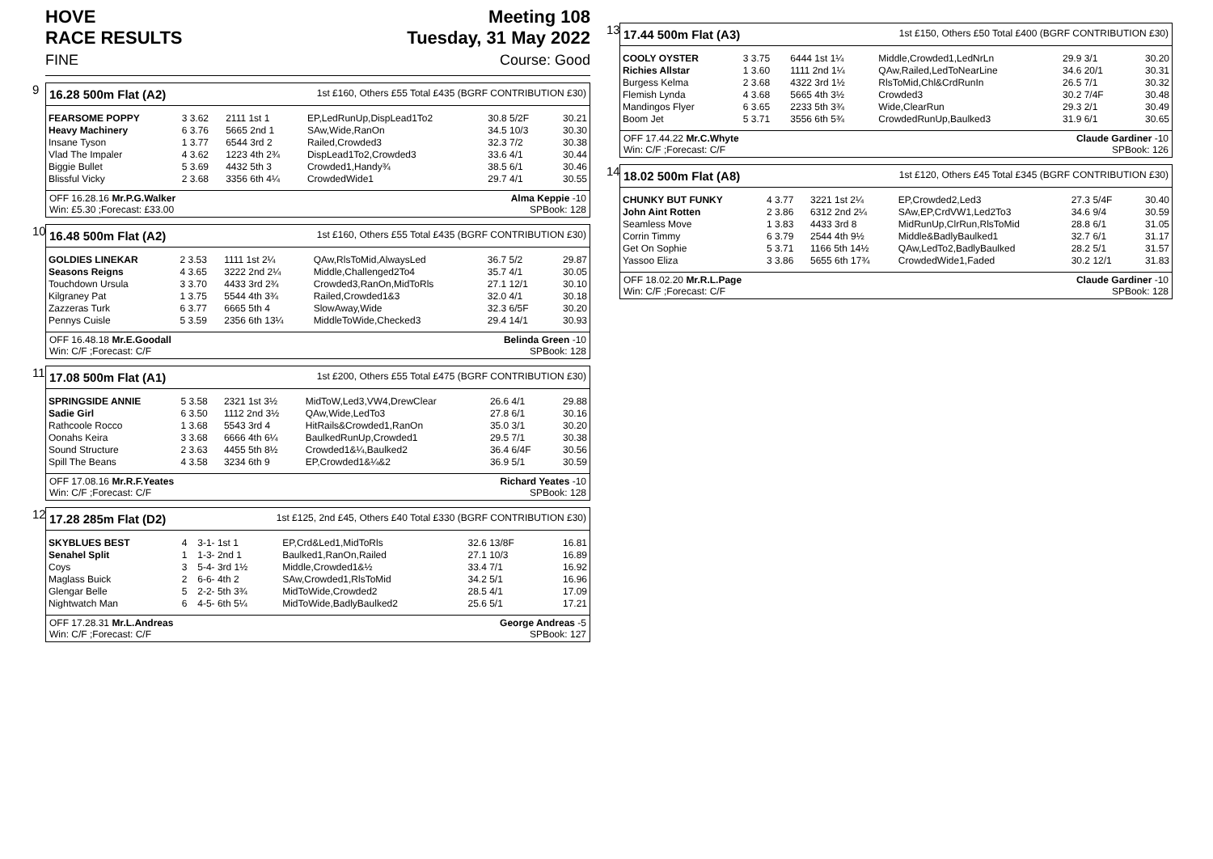HOVE
RACE RESULTS
Meeting 108
Tuesday, 31 May 2022
FINE Course: Good
9
16.28 500m Flat (A2) 1st £160, Others £55 Total £435 (BGRF CONTRIBUTION £30)
| FEARSOME POPPY | 3 3.62 | 2111 1st 1 | EP,LedRunUp,DispLead1To2 | 30.8 5/2F | 30.21 |
| Heavy Machinery | 6 3.76 | 5665 2nd 1 | SAw,Wide,RanOn | 34.5 10/3 | 30.30 |
| Insane Tyson | 1 3.77 | 6544 3rd 2 | Railed,Crowded3 | 32.3 7/2 | 30.38 |
| Vlad The Impaler | 4 3.62 | 1223 4th 2¾ | DispLead1To2,Crowded3 | 33.6 4/1 | 30.44 |
| Biggie Bullet | 5 3.69 | 4432 5th 3 | Crowded1,Handy¾ | 38.5 6/1 | 30.46 |
| Blissful Vicky | 2 3.68 | 3356 6th 4¼ | CrowdedWide1 | 29.7 4/1 | 30.55 |
OFF 16.28.16 Mr.P.G.Walker Alma Keppie -10
Win: £5.30 ;Forecast: £33.00 SPBook: 128
10
16.48 500m Flat (A2) 1st £160, Others £55 Total £435 (BGRF CONTRIBUTION £30)
| GOLDIES LINEKAR | 2 3.53 | 1111 1st 2¼ | QAw,RlsToMid,AlwaysLed | 36.7 5/2 | 29.87 |
| Seasons Reigns | 4 3.65 | 3222 2nd 2¼ | Middle,Challenged2To4 | 35.7 4/1 | 30.05 |
| Touchdown Ursula | 3 3.70 | 4433 3rd 2¾ | Crowded3,RanOn,MidToRls | 27.1 12/1 | 30.10 |
| Kilgraney Pat | 1 3.75 | 5544 4th 3¾ | Railed,Crowded1&3 | 32.0 4/1 | 30.18 |
| Zazzeras Turk | 6 3.77 | 6665 5th 4 | SlowAway,Wide | 32.3 6/5F | 30.20 |
| Pennys Cuisle | 5 3.59 | 2356 6th 13¼ | MiddleToWide,Checked3 | 29.4 14/1 | 30.93 |
OFF 16.48.18 Mr.E.Goodall Belinda Green -10
Win: C/F ;Forecast: C/F SPBook: 128
11
17.08 500m Flat (A1) 1st £200, Others £55 Total £475 (BGRF CONTRIBUTION £30)
| SPRINGSIDE ANNIE | 5 3.58 | 2321 1st 3½ | MidToW,Led3,VW4,DrewClear | 26.6 4/1 | 29.88 |
| Sadie Girl | 6 3.50 | 1112 2nd 3½ | QAw,Wide,LedTo3 | 27.8 6/1 | 30.16 |
| Rathcoole Rocco | 1 3.68 | 5543 3rd 4 | HitRails&Crowded1,RanOn | 35.0 3/1 | 30.20 |
| Oonahs Keira | 3 3.68 | 6666 4th 6¼ | BaulkedRunUp,Crowded1 | 29.5 7/1 | 30.38 |
| Sound Structure | 2 3.63 | 4455 5th 8½ | Crowded1&¼,Baulked2 | 36.4 6/4F | 30.56 |
| Spill The Beans | 4 3.58 | 3234 6th 9 | EP,Crowded1&¼&2 | 36.9 5/1 | 30.59 |
OFF 17.08.16 Mr.R.F.Yeates Richard Yeates -10
Win: C/F ;Forecast: C/F SPBook: 128
12
17.28 285m Flat (D2) 1st £125, 2nd £45, Others £40 Total £330 (BGRF CONTRIBUTION £30)
| SKYBLUES BEST | 4 | 3-1- 1st 1 | EP,Crd&Led1,MidToRls | 32.6 13/8F | 16.81 |
| Senahel Split | 1 | 1-3- 2nd 1 | Baulked1,RanOn,Railed | 27.1 10/3 | 16.89 |
| Coys | 3 | 5-4- 3rd 1½ | Middle,Crowded1&½ | 33.4 7/1 | 16.92 |
| Maglass Buick | 2 | 6-6- 4th 2 | SAw,Crowded1,RlsToMid | 34.2 5/1 | 16.96 |
| Glengar Belle | 5 | 2-2- 5th 3¾ | MidToWide,Crowded2 | 28.5 4/1 | 17.09 |
| Nightwatch Man | 6 | 4-5- 6th 5¼ | MidToWide,BadlyBaulked2 | 25.6 5/1 | 17.21 |
OFF 17.28.31 Mr.L.Andreas George Andreas -5
Win: C/F ;Forecast: C/F SPBook: 127
13
17.44 500m Flat (A3) 1st £150, Others £50 Total £400 (BGRF CONTRIBUTION £30)
| COOLY OYSTER | 3 3.75 | 6444 1st 1¼ | Middle,Crowded1,LedNrLn | 29.9 3/1 | 30.20 |
| Richies Allstar | 1 3.60 | 1111 2nd 1¼ | QAw,Railed,LedToNearLine | 34.6 20/1 | 30.31 |
| Burgess Kelma | 2 3.68 | 4322 3rd 1½ | RlsToMid,Chl&CrdRunIn | 26.5 7/1 | 30.32 |
| Flemish Lynda | 4 3.68 | 5665 4th 3½ | Crowded3 | 30.2 7/4F | 30.48 |
| Mandingos Flyer | 6 3.65 | 2233 5th 3¾ | Wide,ClearRun | 29.3 2/1 | 30.49 |
| Boom Jet | 5 3.71 | 3556 6th 5¾ | CrowdedRunUp,Baulked3 | 31.9 6/1 | 30.65 |
OFF 17.44.22 Mr.C.Whyte Claude Gardiner -10
Win: C/F ;Forecast: C/F SPBook: 126
14
18.02 500m Flat (A8) 1st £120, Others £45 Total £345 (BGRF CONTRIBUTION £30)
| CHUNKY BUT FUNKY | 4 3.77 | 3221 1st 2¼ | EP,Crowded2,Led3 | 27.3 5/4F | 30.40 |
| John Aint Rotten | 2 3.86 | 6312 2nd 2¼ | SAw,EP,CrdVW1,Led2To3 | 34.6 9/4 | 30.59 |
| Seamless Move | 1 3.83 | 4433 3rd 8 | MidRunUp,ClrRun,RlsToMid | 28.8 6/1 | 31.05 |
| Corrin Timmy | 6 3.79 | 2544 4th 9½ | Middle&BadlyBaulked1 | 32.7 6/1 | 31.17 |
| Get On Sophie | 5 3.71 | 1166 5th 14½ | QAw,LedTo2,BadlyBaulked | 28.2 5/1 | 31.57 |
| Yassoo Eliza | 3 3.86 | 5655 6th 17¾ | CrowdedWide1,Faded | 30.2 12/1 | 31.83 |
OFF 18.02.20 Mr.R.L.Page Claude Gardiner -10
Win: C/F ;Forecast: C/F SPBook: 128